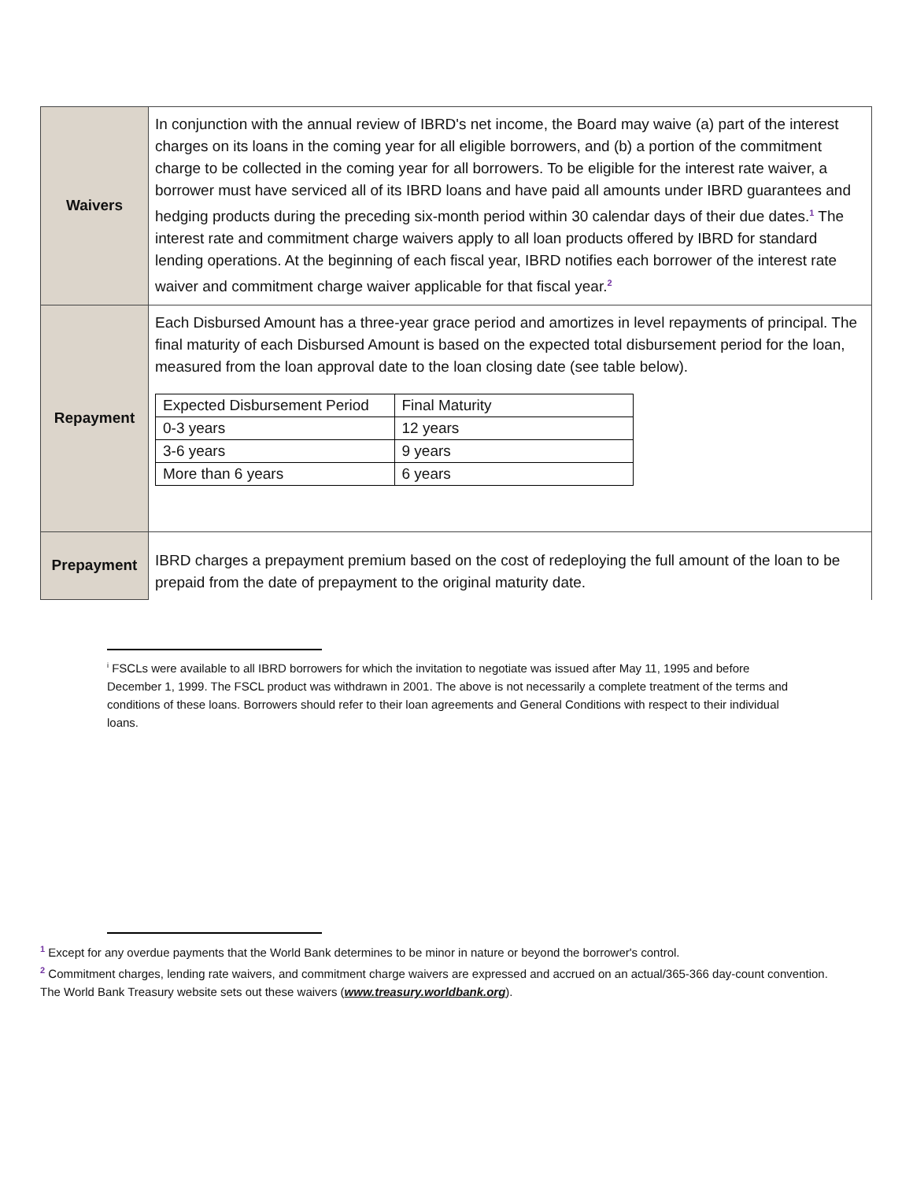| Waivers | In conjunction with the annual review of IBRD's net income, the Board may waive (a) part of the interest charges on its loans in the coming year for all eligible borrowers, and (b) a portion of the commitment charge to be collected in the coming year for all borrowers. To be eligible for the interest rate waiver, a borrower must have serviced all of its IBRD loans and have paid all amounts under IBRD guarantees and hedging products during the preceding six-month period within 30 calendar days of their due dates.<sup>1</sup> The interest rate and commitment charge waivers apply to all loan products offered by IBRD for standard lending operations. At the beginning of each fiscal year, IBRD notifies each borrower of the interest rate waiver and commitment charge waiver applicable for that fiscal year.<sup>2</sup> |
| Repayment | Each Disbursed Amount has a three-year grace period and amortizes in level repayments of principal. The final maturity of each Disbursed Amount is based on the expected total disbursement period for the loan, measured from the loan approval date to the loan closing date (see table below). / Expected Disbursement Period / Final Maturity / / 0-3 years / 12 years / / 3-6 years / 9 years / / More than 6 years / 6 years / |
| Prepayment | IBRD charges a prepayment premium based on the cost of redeploying the full amount of the loan to be prepaid from the date of prepayment to the original maturity date. |
<sup>i</sup> FSCLs were available to all IBRD borrowers for which the invitation to negotiate was issued after May 11, 1995 and before December 1, 1999. The FSCL product was withdrawn in 2001. The above is not necessarily a complete treatment of the terms and conditions of these loans. Borrowers should refer to their loan agreements and General Conditions with respect to their individual loans.
<sup>1</sup> Except for any overdue payments that the World Bank determines to be minor in nature or beyond the borrower's control.
<sup>2</sup> Commitment charges, lending rate waivers, and commitment charge waivers are expressed and accrued on an actual/365-366 day-count convention. The World Bank Treasury website sets out these waivers (www.treasury.worldbank.org).